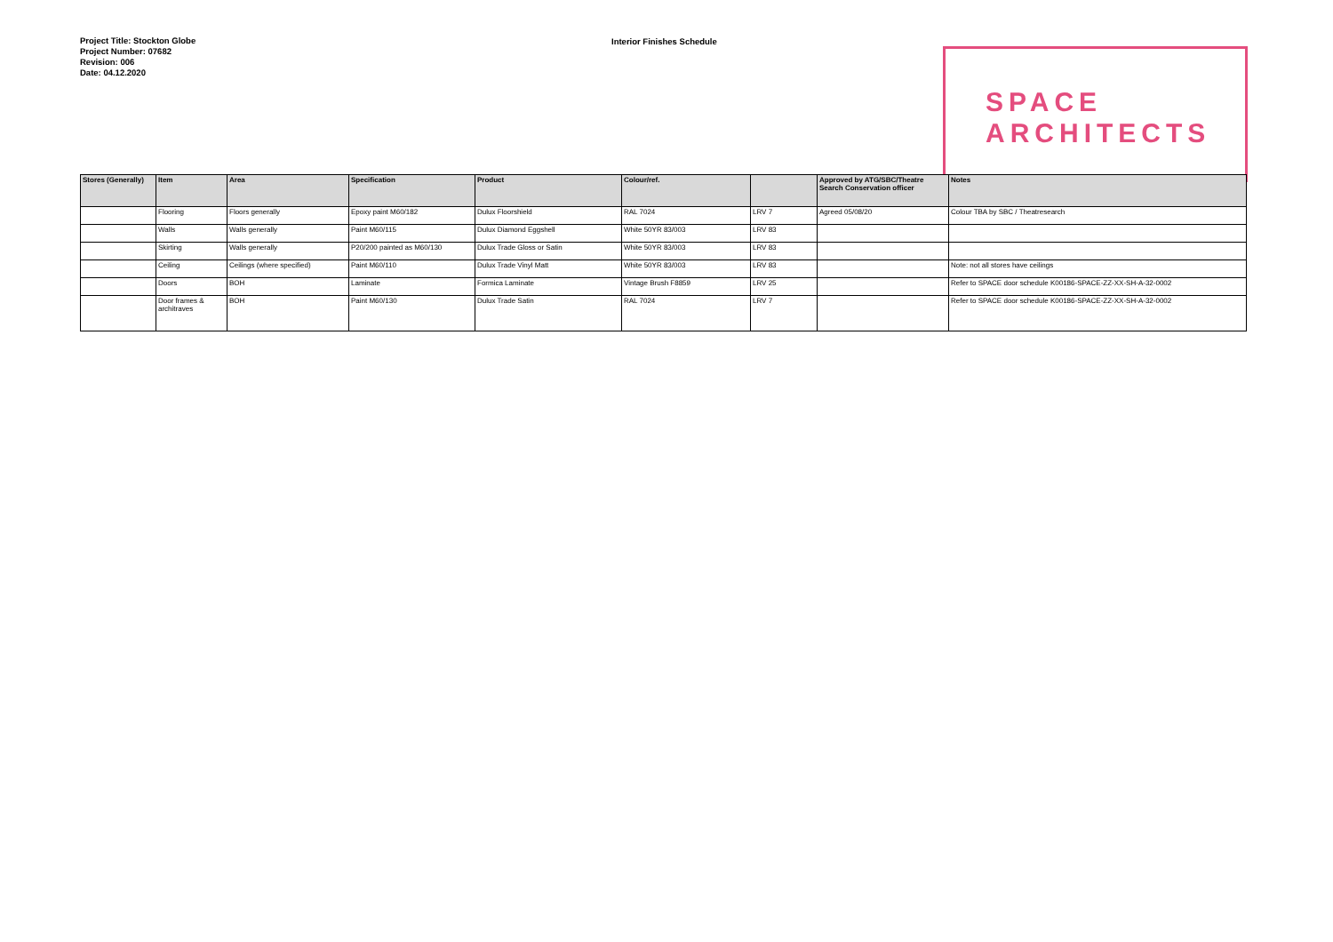Project Title: Stockton Globe
Project Number: 07682
Revision: 006
Date: 04.12.2020
Interior Finishes Schedule
SPACE
ARCHITECTS
| Stores (Generally) | Item | Area | Specification | Product | Colour/ref. | | Approved by ATG/SBC/Theatre Search Conservation officer | Notes |
| --- | --- | --- | --- | --- | --- | --- | --- | --- |
| | Flooring | Floors generally | Epoxy paint M60/182 | Dulux Floorshield | RAL 7024 | LRV 7 | Agreed 05/08/20 | Colour TBA by SBC / Theatresearch |
| | Walls | Walls generally | Paint M60/115 | Dulux Diamond Eggshell | White 50YR 83/003 | LRV 83 | | |
| | Skirting | Walls generally | P20/200 painted as M60/130 | Dulux Trade Gloss or Satin | White 50YR 83/003 | LRV 83 | | |
| | Ceiling | Ceilings (where specified) | Paint M60/110 | Dulux Trade Vinyl Matt | White 50YR 83/003 | LRV 83 | | Note: not all stores have ceilings |
| | Doors | BOH | Laminate | Formica Laminate | Vintage Brush F8859 | LRV 25 | | Refer to SPACE door schedule K00186-SPACE-ZZ-XX-SH-A-32-0002 |
| | Door frames & architraves | BOH | Paint M60/130 | Dulux Trade Satin | RAL 7024 | LRV 7 | | Refer to SPACE door schedule K00186-SPACE-ZZ-XX-SH-A-32-0002 |